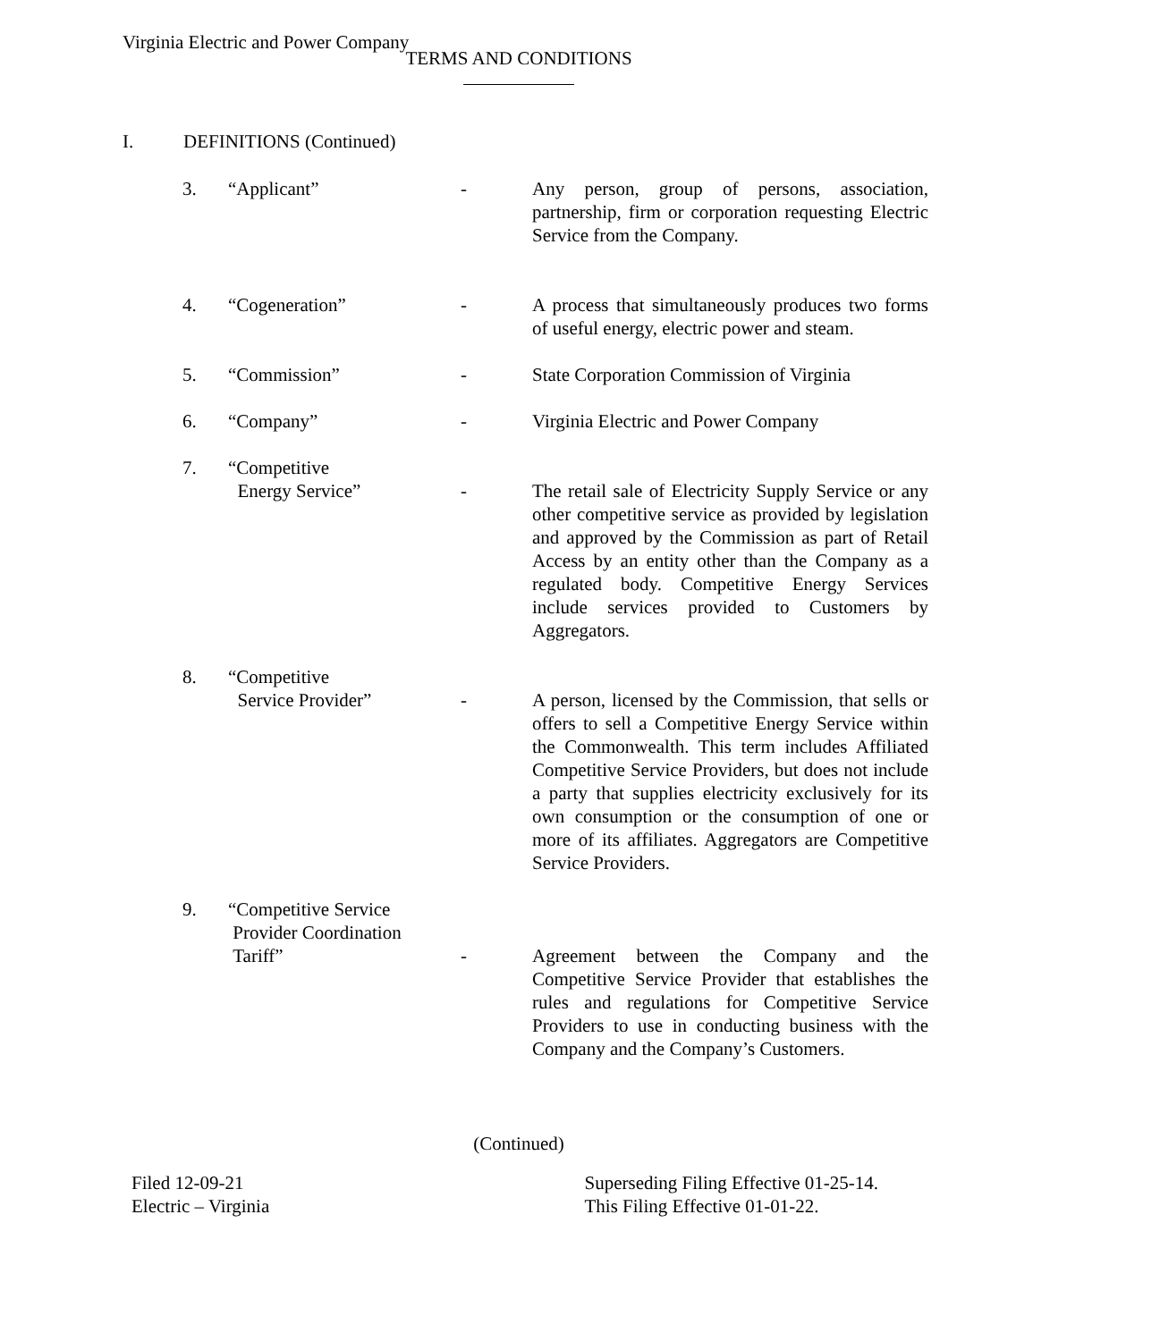Virginia Electric and Power Company
TERMS AND CONDITIONS
I. DEFINITIONS (Continued)
3. “Applicant” - Any person, group of persons, association, partnership, firm or corporation requesting Electric Service from the Company.
4. “Cogeneration” - A process that simultaneously produces two forms of useful energy, electric power and steam.
5. “Commission” - State Corporation Commission of Virginia
6. “Company” - Virginia Electric and Power Company
7. “Competitive
Energy Service”
-
The retail sale of Electricity Supply Service or any other competitive service as provided by legislation and approved by the Commission as part of Retail Access by an entity other than the Company as a regulated body. Competitive Energy Services include services provided to Customers by Aggregators.
8. “Competitive
Service Provider”
-
A person, licensed by the Commission, that sells or offers to sell a Competitive Energy Service within the Commonwealth. This term includes Affiliated Competitive Service Providers, but does not include a party that supplies electricity exclusively for its own consumption or the consumption of one or more of its affiliates. Aggregators are Competitive Service Providers.
9. “Competitive Service
Provider Coordination
Tariff”
-
Agreement between the Company and the Competitive Service Provider that establishes the rules and regulations for Competitive Service Providers to use in conducting business with the Company and the Company’s Customers.
(Continued)
Filed 12-09-21
Electric – Virginia
Superseding Filing Effective 01-25-14.
This Filing Effective 01-01-22.